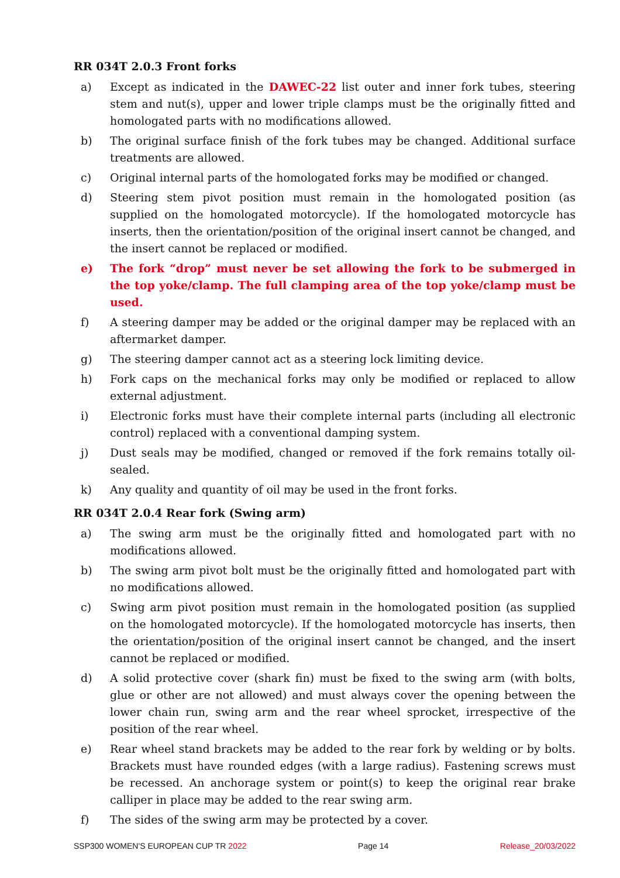RR 034T 2.0.3 Front forks
a) Except as indicated in the DAWEC-22 list outer and inner fork tubes, steering stem and nut(s), upper and lower triple clamps must be the originally fitted and homologated parts with no modifications allowed.
b) The original surface finish of the fork tubes may be changed. Additional surface treatments are allowed.
c) Original internal parts of the homologated forks may be modified or changed.
d) Steering stem pivot position must remain in the homologated position (as supplied on the homologated motorcycle). If the homologated motorcycle has inserts, then the orientation/position of the original insert cannot be changed, and the insert cannot be replaced or modified.
e) The fork “drop” must never be set allowing the fork to be submerged in the top yoke/clamp. The full clamping area of the top yoke/clamp must be used.
f) A steering damper may be added or the original damper may be replaced with an aftermarket damper.
g) The steering damper cannot act as a steering lock limiting device.
h) Fork caps on the mechanical forks may only be modified or replaced to allow external adjustment.
i) Electronic forks must have their complete internal parts (including all electronic control) replaced with a conventional damping system.
j) Dust seals may be modified, changed or removed if the fork remains totally oil-sealed.
k) Any quality and quantity of oil may be used in the front forks.
RR 034T 2.0.4 Rear fork (Swing arm)
a) The swing arm must be the originally fitted and homologated part with no modifications allowed.
b) The swing arm pivot bolt must be the originally fitted and homologated part with no modifications allowed.
c) Swing arm pivot position must remain in the homologated position (as supplied on the homologated motorcycle). If the homologated motorcycle has inserts, then the orientation/position of the original insert cannot be changed, and the insert cannot be replaced or modified.
d) A solid protective cover (shark fin) must be fixed to the swing arm (with bolts, glue or other are not allowed) and must always cover the opening between the lower chain run, swing arm and the rear wheel sprocket, irrespective of the position of the rear wheel.
e) Rear wheel stand brackets may be added to the rear fork by welding or by bolts. Brackets must have rounded edges (with a large radius). Fastening screws must be recessed. An anchorage system or point(s) to keep the original rear brake calliper in place may be added to the rear swing arm.
f) The sides of the swing arm may be protected by a cover.
SSP300 WOMEN'S EUROPEAN CUP TR 2022 Page 14 Release_20/03/2022